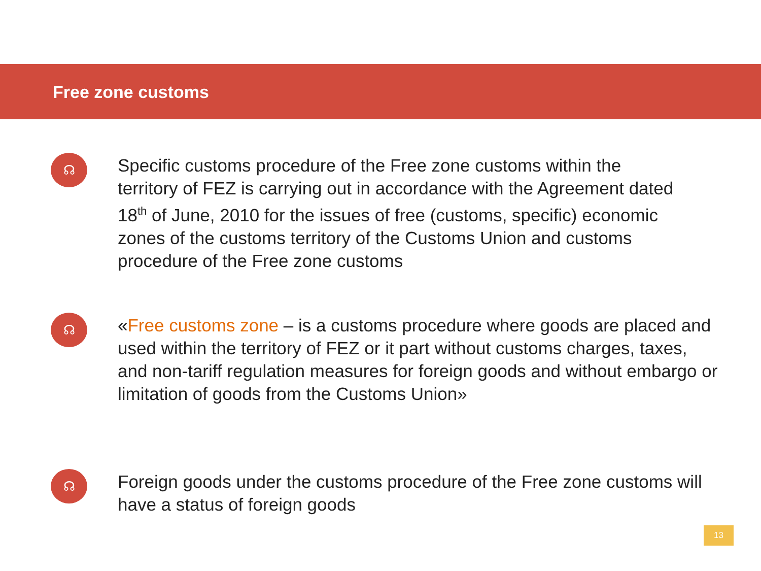Free zone customs
☊
Specific customs procedure of the Free zone customs within the territory of FEZ is carrying out in accordance with the Agreement dated 18<sup>th</sup> of June, 2010 for the issues of free (customs, specific) economic zones of the customs territory of the Customs Union and customs procedure of the Free zone customs
☊
«Free customs zone – is a customs procedure where goods are placed and used within the territory of FEZ or it part without customs charges, taxes, and non-tariff regulation measures for foreign goods and without embargo or limitation of goods from the Customs Union»
☊
Foreign goods under the customs procedure of the Free zone customs will have a status of foreign goods
13